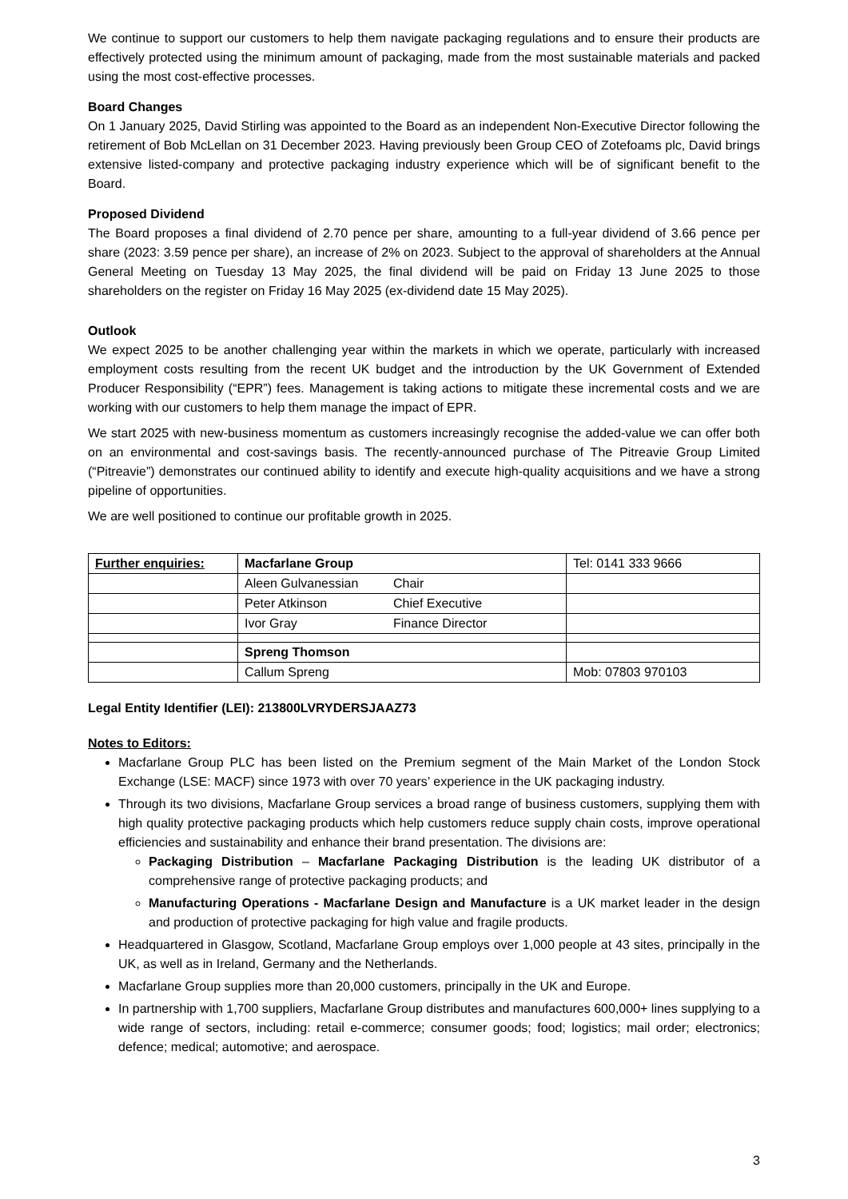We continue to support our customers to help them navigate packaging regulations and to ensure their products are effectively protected using the minimum amount of packaging, made from the most sustainable materials and packed using the most cost-effective processes.
Board Changes
On 1 January 2025, David Stirling was appointed to the Board as an independent Non-Executive Director following the retirement of Bob McLellan on 31 December 2023. Having previously been Group CEO of Zotefoams plc, David brings extensive listed-company and protective packaging industry experience which will be of significant benefit to the Board.
Proposed Dividend
The Board proposes a final dividend of 2.70 pence per share, amounting to a full-year dividend of 3.66 pence per share (2023: 3.59 pence per share), an increase of 2% on 2023. Subject to the approval of shareholders at the Annual General Meeting on Tuesday 13 May 2025, the final dividend will be paid on Friday 13 June 2025 to those shareholders on the register on Friday 16 May 2025 (ex-dividend date 15 May 2025).
Outlook
We expect 2025 to be another challenging year within the markets in which we operate, particularly with increased employment costs resulting from the recent UK budget and the introduction by the UK Government of Extended Producer Responsibility (“EPR”) fees. Management is taking actions to mitigate these incremental costs and we are working with our customers to help them manage the impact of EPR.
We start 2025 with new-business momentum as customers increasingly recognise the added-value we can offer both on an environmental and cost-savings basis. The recently-announced purchase of The Pitreavie Group Limited (“Pitreavie”) demonstrates our continued ability to identify and execute high-quality acquisitions and we have a strong pipeline of opportunities.
We are well positioned to continue our profitable growth in 2025.
| Further enquiries: | Macfarlane Group | | Tel: 0141 333 9666 |
| | Aleen Gulvanessian | Chair | |
| | Peter Atkinson | Chief Executive | |
| | Ivor Gray | Finance Director | |
| | Spreng Thomson | | |
| | Callum Spreng | | Mob: 07803 970103 |
Legal Entity Identifier (LEI): 213800LVRYDERSJAAZ73
Notes to Editors:
Macfarlane Group PLC has been listed on the Premium segment of the Main Market of the London Stock Exchange (LSE: MACF) since 1973 with over 70 years’ experience in the UK packaging industry.
Through its two divisions, Macfarlane Group services a broad range of business customers, supplying them with high quality protective packaging products which help customers reduce supply chain costs, improve operational efficiencies and sustainability and enhance their brand presentation. The divisions are:
Packaging Distribution – Macfarlane Packaging Distribution is the leading UK distributor of a comprehensive range of protective packaging products; and
Manufacturing Operations - Macfarlane Design and Manufacture is a UK market leader in the design and production of protective packaging for high value and fragile products.
Headquartered in Glasgow, Scotland, Macfarlane Group employs over 1,000 people at 43 sites, principally in the UK, as well as in Ireland, Germany and the Netherlands.
Macfarlane Group supplies more than 20,000 customers, principally in the UK and Europe.
In partnership with 1,700 suppliers, Macfarlane Group distributes and manufactures 600,000+ lines supplying to a wide range of sectors, including: retail e-commerce; consumer goods; food; logistics; mail order; electronics; defence; medical; automotive; and aerospace.
3